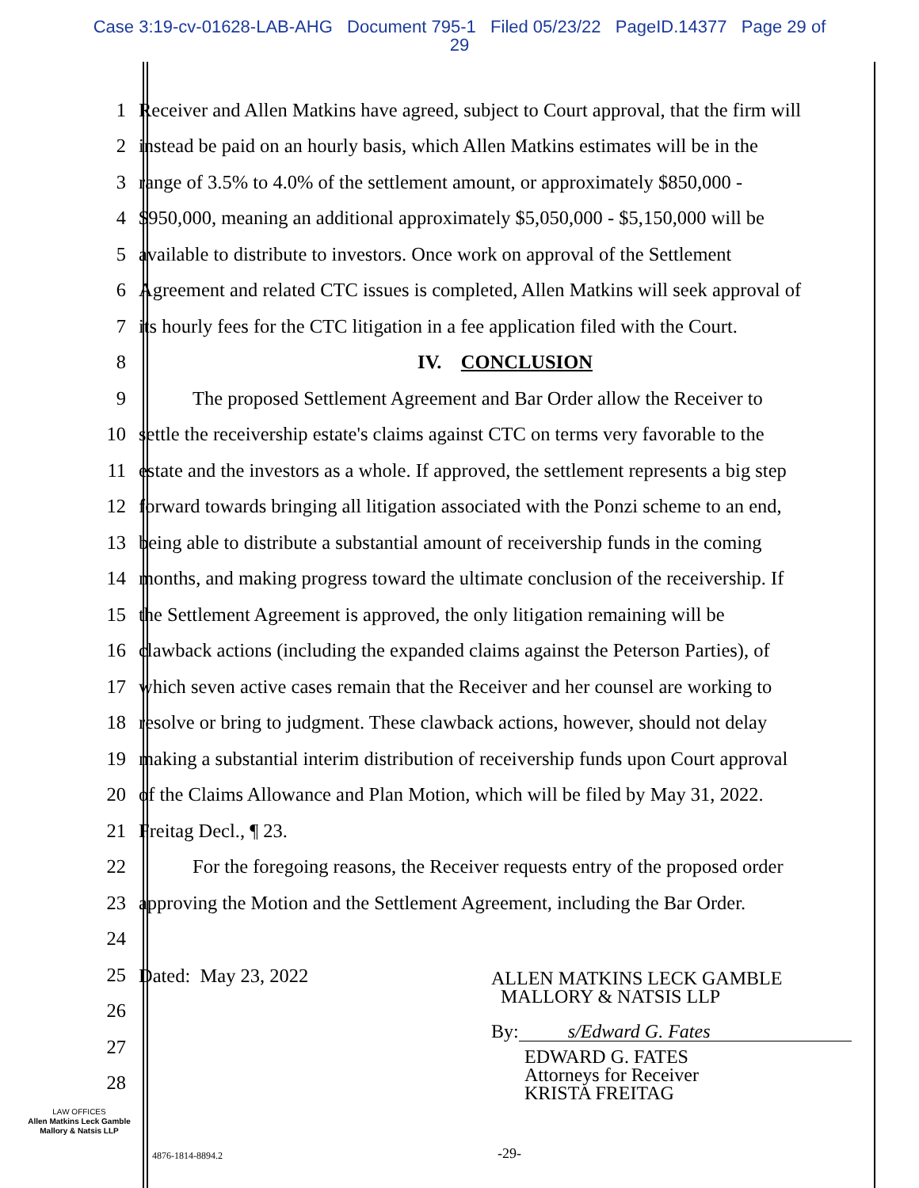Case 3:19-cv-01628-LAB-AHG Document 795-1 Filed 05/23/22 PageID.14377 Page 29 of
29
1 Receiver and Allen Matkins have agreed, subject to Court approval, that the firm will
2 instead be paid on an hourly basis, which Allen Matkins estimates will be in the
3 range of 3.5% to 4.0% of the settlement amount, or approximately $850,000 -
4 $950,000, meaning an additional approximately $5,050,000 - $5,150,000 will be
5 available to distribute to investors. Once work on approval of the Settlement
6 Agreement and related CTC issues is completed, Allen Matkins will seek approval of
7 its hourly fees for the CTC litigation in a fee application filed with the Court.
8 IV. CONCLUSION
9 The proposed Settlement Agreement and Bar Order allow the Receiver to
10 settle the receivership estate's claims against CTC on terms very favorable to the
11 estate and the investors as a whole. If approved, the settlement represents a big step
12 forward towards bringing all litigation associated with the Ponzi scheme to an end,
13 being able to distribute a substantial amount of receivership funds in the coming
14 months, and making progress toward the ultimate conclusion of the receivership. If
15 the Settlement Agreement is approved, the only litigation remaining will be
16 clawback actions (including the expanded claims against the Peterson Parties), of
17 which seven active cases remain that the Receiver and her counsel are working to
18 resolve or bring to judgment. These clawback actions, however, should not delay
19 making a substantial interim distribution of receivership funds upon Court approval
20 of the Claims Allowance and Plan Motion, which will be filed by May 31, 2022.
21 Freitag Decl., ¶ 23.
22 For the foregoing reasons, the Receiver requests entry of the proposed order
23 approving the Motion and the Settlement Agreement, including the Bar Order.
24
25
26
27
28
Dated: May 23, 2022
ALLEN MATKINS LECK GAMBLE
MALLORY & NATSIS LLP
By: s/Edward G. Fates
EDWARD G. FATES
Attorneys for Receiver
KRISTA FREITAG
LAW OFFICES
Allen Matkins Leck Gamble
Mallory & Natsis LLP
4876-1814-8894.2 -29-